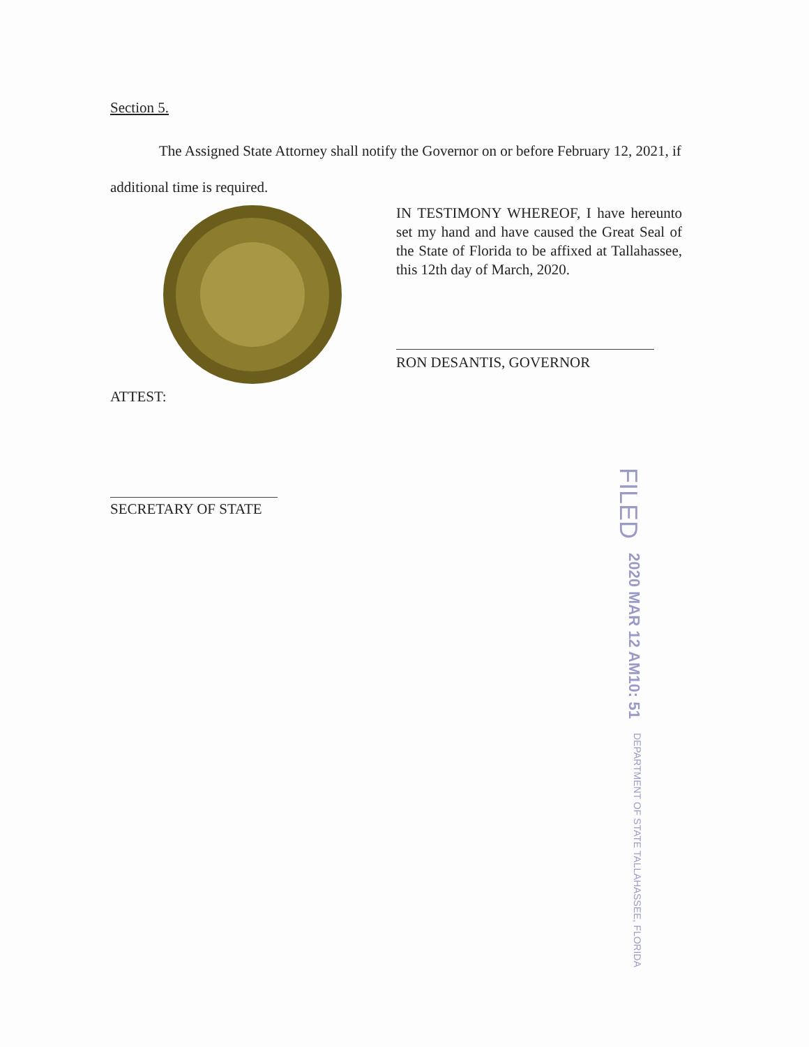Section 5.
The Assigned State Attorney shall notify the Governor on or before February 12, 2021, if additional time is required.
IN TESTIMONY WHEREOF, I have hereunto set my hand and have caused the Great Seal of the State of Florida to be affixed at Tallahassee, this 12th day of March, 2020.
RON DESANTIS, GOVERNOR
ATTEST:
SECRETARY OF STATE
FILED 2020 MAR 12 AM10: 51 DEPARTMENT OF STATE TALLAHASSEE, FLORIDA